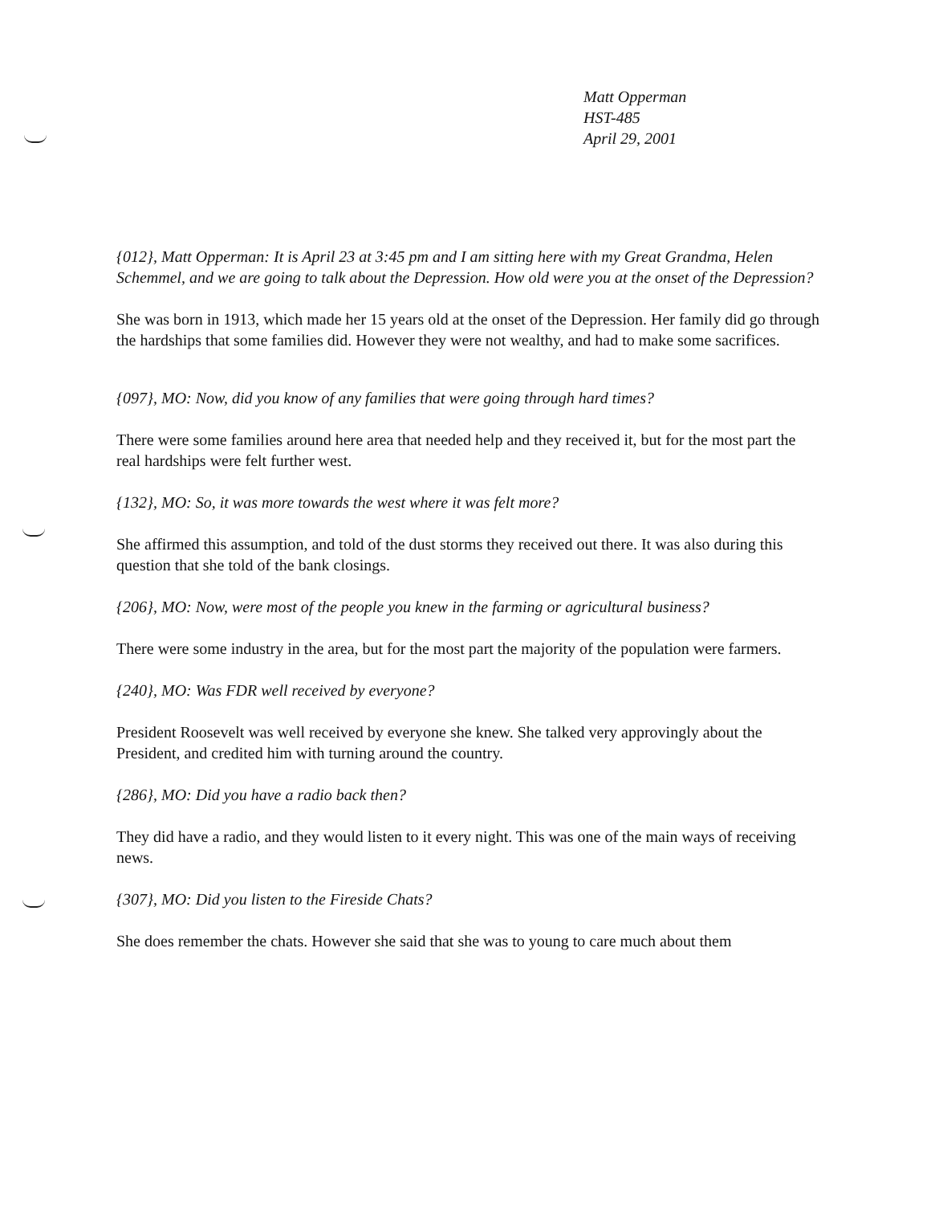Matt Opperman
HST-485
April 29, 2001
{012}, Matt Opperman: It is April 23 at 3:45 pm and I am sitting here with my Great Grandma, Helen Schemmel, and we are going to talk about the Depression. How old were you at the onset of the Depression?
She was born in 1913, which made her 15 years old at the onset of the Depression. Her family did go through the hardships that some families did. However they were not wealthy, and had to make some sacrifices.
{097}, MO: Now, did you know of any families that were going through hard times?
There were some families around here area that needed help and they received it, but for the most part the real hardships were felt further west.
{132}, MO: So, it was more towards the west where it was felt more?
She affirmed this assumption, and told of the dust storms they received out there. It was also during this question that she told of the bank closings.
{206}, MO: Now, were most of the people you knew in the farming or agricultural business?
There were some industry in the area, but for the most part the majority of the population were farmers.
{240}, MO: Was FDR well received by everyone?
President Roosevelt was well received by everyone she knew. She talked very approvingly about the President, and credited him with turning around the country.
{286}, MO: Did you have a radio back then?
They did have a radio, and they would listen to it every night. This was one of the main ways of receiving news.
{307}, MO: Did you listen to the Fireside Chats?
She does remember the chats. However she said that she was to young to care much about them